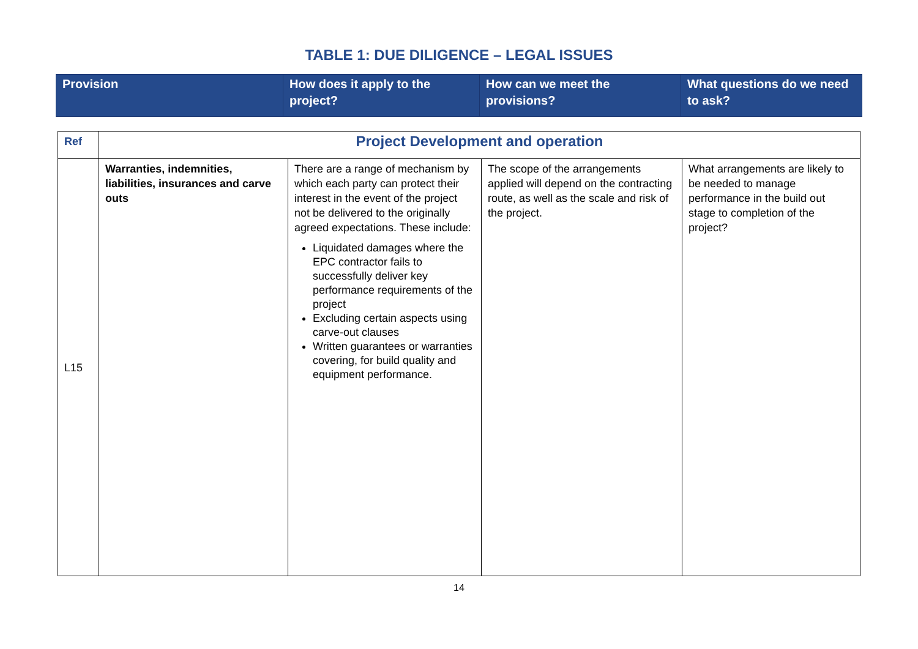TABLE 1: DUE DILIGENCE – LEGAL ISSUES
| Provision | How does it apply to the project? | How can we meet the provisions? | What questions do we need to ask? |
| --- | --- | --- | --- |
| Ref | Project Development and operation | | | |
| L15 | Warranties, indemnities, liabilities, insurances and carve outs | There are a range of mechanism by which each party can protect their interest in the event of the project not be delivered to the originally agreed expectations. These include: Liquidated damages where the EPC contractor fails to successfully deliver key performance requirements of the project Excluding certain aspects using carve-out clauses Written guarantees or warranties covering, for build quality and equipment performance. | The scope of the arrangements applied will depend on the contracting route, as well as the scale and risk of the project. | What arrangements are likely to be needed to manage performance in the build out stage to completion of the project? |
14